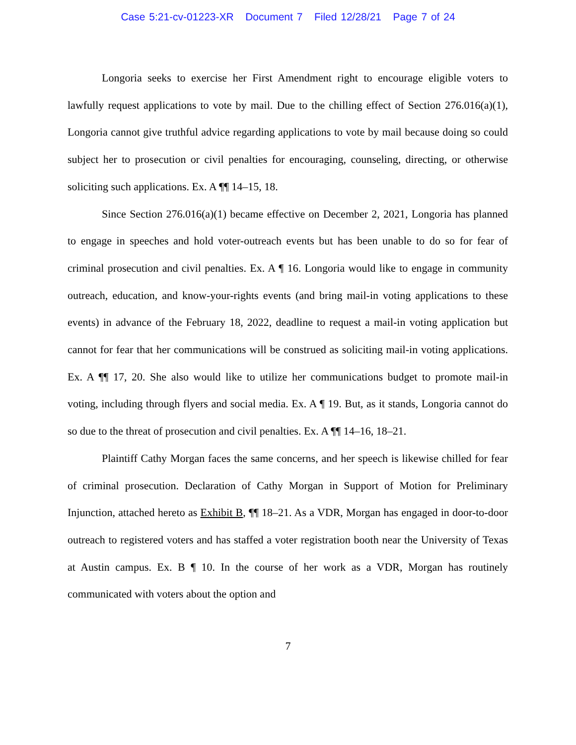Case 5:21-cv-01223-XR Document 7 Filed 12/28/21 Page 7 of 24
Longoria seeks to exercise her First Amendment right to encourage eligible voters to lawfully request applications to vote by mail. Due to the chilling effect of Section 276.016(a)(1), Longoria cannot give truthful advice regarding applications to vote by mail because doing so could subject her to prosecution or civil penalties for encouraging, counseling, directing, or otherwise soliciting such applications. Ex. A ¶¶ 14–15, 18.
Since Section 276.016(a)(1) became effective on December 2, 2021, Longoria has planned to engage in speeches and hold voter-outreach events but has been unable to do so for fear of criminal prosecution and civil penalties. Ex. A ¶ 16. Longoria would like to engage in community outreach, education, and know-your-rights events (and bring mail-in voting applications to these events) in advance of the February 18, 2022, deadline to request a mail-in voting application but cannot for fear that her communications will be construed as soliciting mail-in voting applications. Ex. A ¶¶ 17, 20. She also would like to utilize her communications budget to promote mail-in voting, including through flyers and social media. Ex. A ¶ 19. But, as it stands, Longoria cannot do so due to the threat of prosecution and civil penalties. Ex. A ¶¶ 14–16, 18–21.
Plaintiff Cathy Morgan faces the same concerns, and her speech is likewise chilled for fear of criminal prosecution. Declaration of Cathy Morgan in Support of Motion for Preliminary Injunction, attached hereto as Exhibit B, ¶¶ 18–21. As a VDR, Morgan has engaged in door-to-door outreach to registered voters and has staffed a voter registration booth near the University of Texas at Austin campus. Ex. B ¶ 10. In the course of her work as a VDR, Morgan has routinely communicated with voters about the option and
7